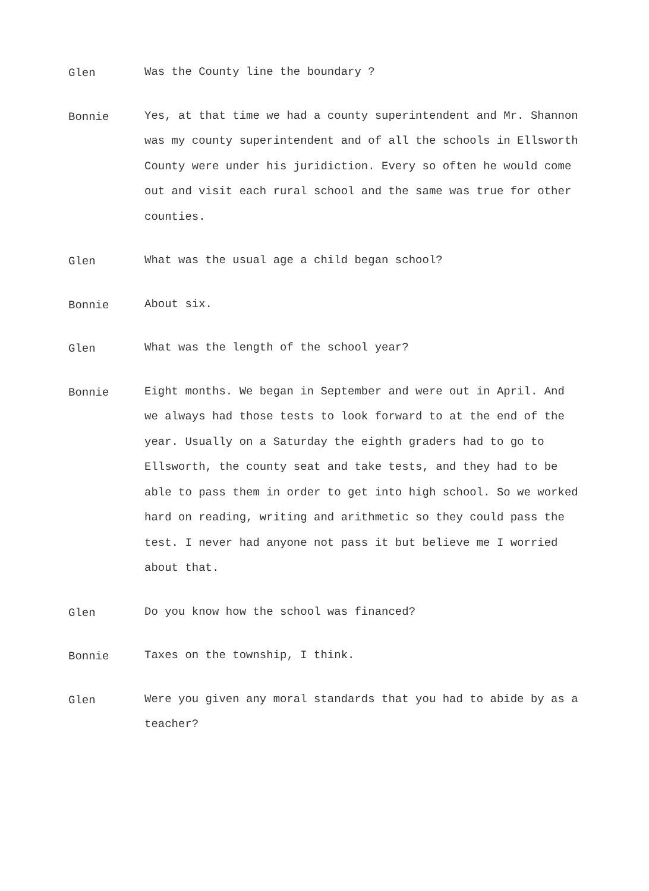Glen
Was the County line the boundary ?
Bonnie
Yes, at that time we had a county superintendent and Mr. Shannon was my county superintendent and of all the schools in Ellsworth County were under his juridiction. Every so often he would come out and visit each rural school and the same was true for other counties.
Glen
What was the usual age a child began school?
Bonnie
About six.
Glen
What was the length of the school year?
Bonnie
Eight months. We began in September and were out in April. And we always had those tests to look forward to at the end of the year. Usually on a Saturday the eighth graders had to go to Ellsworth, the county seat and take tests, and they had to be able to pass them in order to get into high school. So we worked hard on reading, writing and arithmetic so they could pass the test. I never had anyone not pass it but believe me I worried about that.
Glen
Do you know how the school was financed?
Bonnie
Taxes on the township, I think.
Glen
Were you given any moral standards that you had to abide by as a teacher?